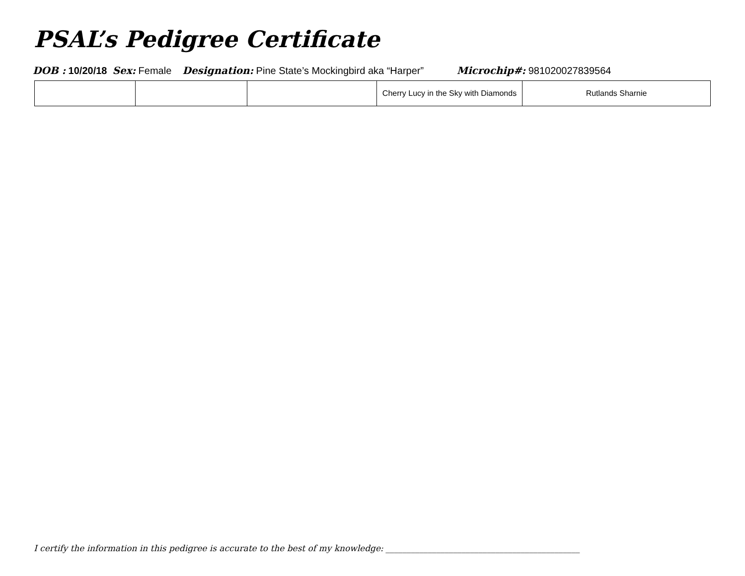PSAL’s Pedigree Certificate
DOB : 10/20/18 Sex: Female Designation: Pine State’s Mockingbird aka “Harper” Microchip#: 981020027839564
| | | | Cherry Lucy in the Sky with Diamonds | Rutlands Sharnie |
I certify the information in this pedigree is accurate to the best of my knowledge: ______________________________________________